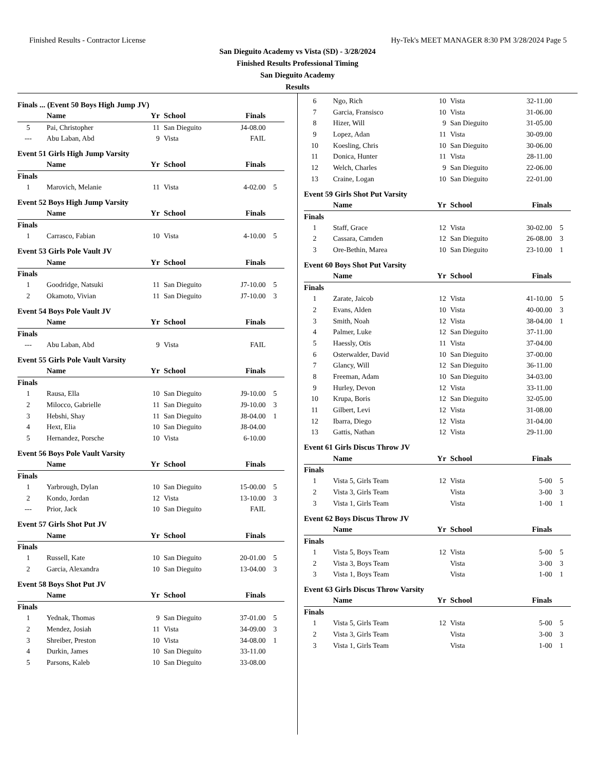Finished Results - Contractor License Hy-Tek's MEET MANAGER 8:30 PM 3/28/2024 Page 5
San Dieguito Academy vs Vista (SD) - 3/28/2024
Finished Results Professional Timing
San Dieguito Academy
Results
Finals ... (Event 50 Boys High Jump JV)
| | Name | Yr | School | Finals | |
| --- | --- | --- | --- | --- | --- |
| 5 | Pai, Christopher | 11 | San Dieguito | J4-08.00 | |
| --- | Abu Laban, Abd | 9 | Vista | FAIL | |
Event 51 Girls High Jump Varsity
| | Name | Yr | School | Finals | |
| --- | --- | --- | --- | --- | --- |
| Finals | | | | | |
| 1 | Marovich, Melanie | 11 | Vista | 4-02.00 | 5 |
Event 52 Boys High Jump Varsity
| | Name | Yr | School | Finals | |
| --- | --- | --- | --- | --- | --- |
| Finals | | | | | |
| 1 | Carrasco, Fabian | 10 | Vista | 4-10.00 | 5 |
Event 53 Girls Pole Vault JV
| | Name | Yr | School | Finals | |
| --- | --- | --- | --- | --- | --- |
| Finals | | | | | |
| 1 | Goodridge, Natsuki | 11 | San Dieguito | J7-10.00 | 5 |
| 2 | Okamoto, Vivian | 11 | San Dieguito | J7-10.00 | 3 |
Event 54 Boys Pole Vault JV
| | Name | Yr | School | Finals | |
| --- | --- | --- | --- | --- | --- |
| Finals | | | | | |
| --- | Abu Laban, Abd | 9 | Vista | FAIL | |
Event 55 Girls Pole Vault Varsity
| | Name | Yr | School | Finals | |
| --- | --- | --- | --- | --- | --- |
| Finals | | | | | |
| 1 | Rausa, Ella | 10 | San Dieguito | J9-10.00 | 5 |
| 2 | Milocco, Gabrielle | 11 | San Dieguito | J9-10.00 | 3 |
| 3 | Hebshi, Shay | 11 | San Dieguito | J8-04.00 | 1 |
| 4 | Hext, Elia | 10 | San Dieguito | J8-04.00 | |
| 5 | Hernandez, Porsche | 10 | Vista | 6-10.00 | |
Event 56 Boys Pole Vault Varsity
| | Name | Yr | School | Finals | |
| --- | --- | --- | --- | --- | --- |
| Finals | | | | | |
| 1 | Yarbrough, Dylan | 10 | San Dieguito | 15-00.00 | 5 |
| 2 | Kondo, Jordan | 12 | Vista | 13-10.00 | 3 |
| --- | Prior, Jack | 10 | San Dieguito | FAIL | |
Event 57 Girls Shot Put JV
| | Name | Yr | School | Finals | |
| --- | --- | --- | --- | --- | --- |
| Finals | | | | | |
| 1 | Russell, Kate | 10 | San Dieguito | 20-01.00 | 5 |
| 2 | Garcia, Alexandra | 10 | San Dieguito | 13-04.00 | 3 |
Event 58 Boys Shot Put JV
| | Name | Yr | School | Finals | |
| --- | --- | --- | --- | --- | --- |
| Finals | | | | | |
| 1 | Yednak, Thomas | 9 | San Dieguito | 37-01.00 | 5 |
| 2 | Mendez, Josiah | 11 | Vista | 34-09.00 | 3 |
| 3 | Shreiber, Preston | 10 | Vista | 34-08.00 | 1 |
| 4 | Durkin, James | 10 | San Dieguito | 33-11.00 | |
| 5 | Parsons, Kaleb | 10 | San Dieguito | 33-08.00 | |
| 6 | Ngo, Rich | 10 | Vista | 32-11.00 | |
| 7 | Garcia, Fransisco | 10 | Vista | 31-06.00 | |
| 8 | Hizer, Will | 9 | San Dieguito | 31-05.00 | |
| 9 | Lopez, Adan | 11 | Vista | 30-09.00 | |
| 10 | Koesling, Chris | 10 | San Dieguito | 30-06.00 | |
| 11 | Donica, Hunter | 11 | Vista | 28-11.00 | |
| 12 | Welch, Charles | 9 | San Dieguito | 22-06.00 | |
| 13 | Craine, Logan | 10 | San Dieguito | 22-01.00 | |
Event 59 Girls Shot Put Varsity
| | Name | Yr | School | Finals | |
| --- | --- | --- | --- | --- | --- |
| Finals | | | | | |
| 1 | Staff, Grace | 12 | Vista | 30-02.00 | 5 |
| 2 | Cassara, Camden | 12 | San Dieguito | 26-08.00 | 3 |
| 3 | Ore-Bethin, Marea | 10 | San Dieguito | 23-10.00 | 1 |
Event 60 Boys Shot Put Varsity
| | Name | Yr | School | Finals | |
| --- | --- | --- | --- | --- | --- |
| Finals | | | | | |
| 1 | Zarate, Jaicob | 12 | Vista | 41-10.00 | 5 |
| 2 | Evans, Alden | 10 | Vista | 40-00.00 | 3 |
| 3 | Smith, Noah | 12 | Vista | 38-04.00 | 1 |
| 4 | Palmer, Luke | 12 | San Dieguito | 37-11.00 | |
| 5 | Haessly, Otis | 11 | Vista | 37-04.00 | |
| 6 | Osterwalder, David | 10 | San Dieguito | 37-00.00 | |
| 7 | Glancy, Will | 12 | San Dieguito | 36-11.00 | |
| 8 | Freeman, Adam | 10 | San Dieguito | 34-03.00 | |
| 9 | Hurley, Devon | 12 | Vista | 33-11.00 | |
| 10 | Krupa, Boris | 12 | San Dieguito | 32-05.00 | |
| 11 | Gilbert, Levi | 12 | Vista | 31-08.00 | |
| 12 | Ibarra, Diego | 12 | Vista | 31-04.00 | |
| 13 | Gattis, Nathan | 12 | Vista | 29-11.00 | |
Event 61 Girls Discus Throw JV
| | Name | Yr | School | Finals | |
| --- | --- | --- | --- | --- | --- |
| Finals | | | | | |
| 1 | Vista 5, Girls Team | 12 | Vista | 5-00 | 5 |
| 2 | Vista 3, Girls Team | | Vista | 3-00 | 3 |
| 3 | Vista 1, Girls Team | | Vista | 1-00 | 1 |
Event 62 Boys Discus Throw JV
| | Name | Yr | School | Finals | |
| --- | --- | --- | --- | --- | --- |
| Finals | | | | | |
| 1 | Vista 5, Boys Team | 12 | Vista | 5-00 | 5 |
| 2 | Vista 3, Boys Team | | Vista | 3-00 | 3 |
| 3 | Vista 1, Boys Team | | Vista | 1-00 | 1 |
Event 63 Girls Discus Throw Varsity
| | Name | Yr | School | Finals | |
| --- | --- | --- | --- | --- | --- |
| Finals | | | | | |
| 1 | Vista 5, Girls Team | 12 | Vista | 5-00 | 5 |
| 2 | Vista 3, Girls Team | | Vista | 3-00 | 3 |
| 3 | Vista 1, Girls Team | | Vista | 1-00 | 1 |